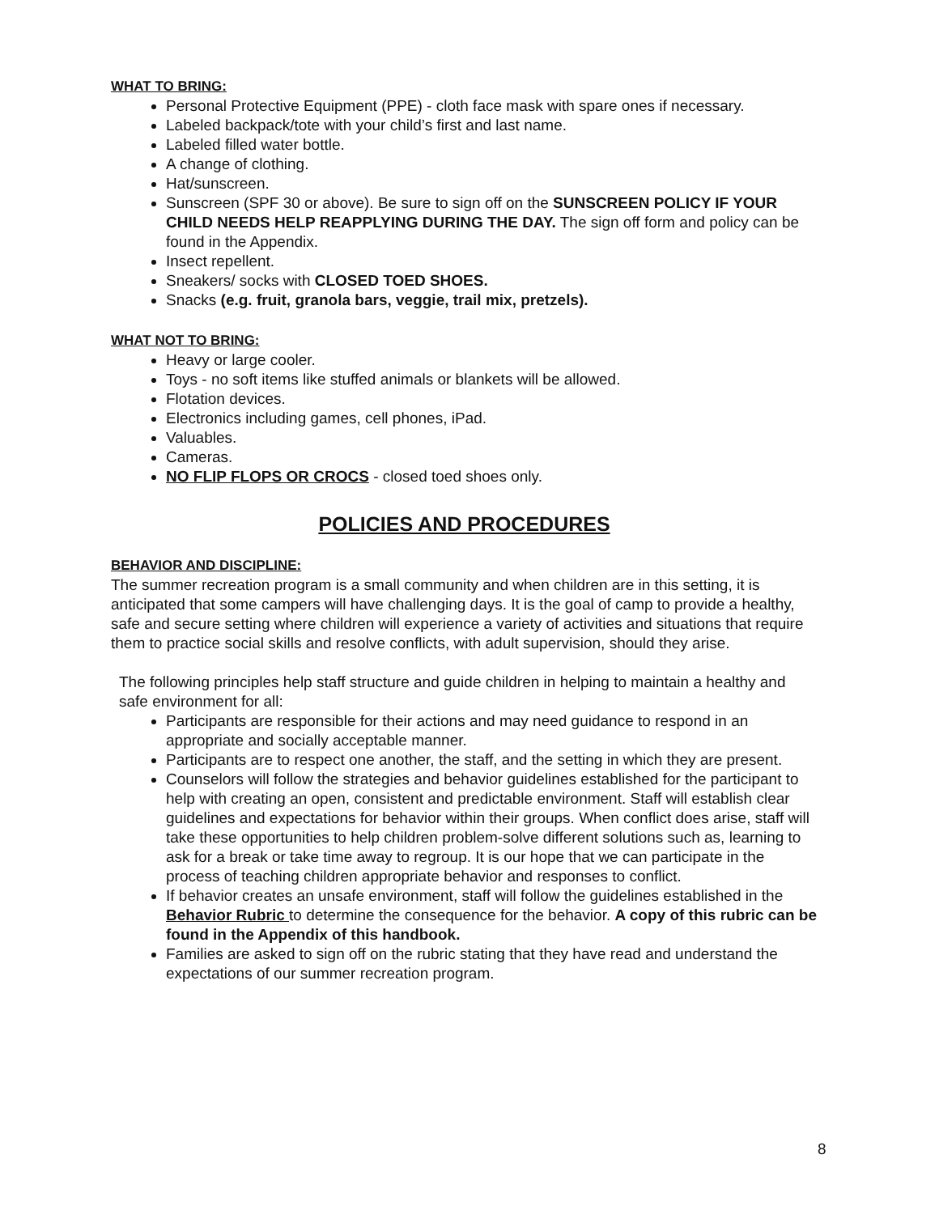WHAT TO BRING:
Personal Protective Equipment (PPE) - cloth face mask with spare ones if necessary.
Labeled backpack/tote with your child’s first and last name.
Labeled filled water bottle.
A change of clothing.
Hat/sunscreen.
Sunscreen (SPF 30 or above). Be sure to sign off on the SUNSCREEN POLICY IF YOUR CHILD NEEDS HELP REAPPLYING DURING THE DAY. The sign off form and policy can be found in the Appendix.
Insect repellent.
Sneakers/ socks with CLOSED TOED SHOES.
Snacks (e.g. fruit, granola bars, veggie, trail mix, pretzels).
WHAT NOT TO BRING:
Heavy or large cooler.
Toys - no soft items like stuffed animals or blankets will be allowed.
Flotation devices.
Electronics including games, cell phones, iPad.
Valuables.
Cameras.
NO FLIP FLOPS OR CROCS - closed toed shoes only.
POLICIES AND PROCEDURES
BEHAVIOR AND DISCIPLINE:
The summer recreation program is a small community and when children are in this setting, it is anticipated that some campers will have challenging days. It is the goal of camp to provide a healthy, safe and secure setting where children will experience a variety of activities and situations that require them to practice social skills and resolve conflicts, with adult supervision, should they arise.
The following principles help staff structure and guide children in helping to maintain a healthy and safe environment for all:
Participants are responsible for their actions and may need guidance to respond in an appropriate and socially acceptable manner.
Participants are to respect one another, the staff, and the setting in which they are present.
Counselors will follow the strategies and behavior guidelines established for the participant to help with creating an open, consistent and predictable environment. Staff will establish clear guidelines and expectations for behavior within their groups. When conflict does arise, staff will take these opportunities to help children problem-solve different solutions such as, learning to ask for a break or take time away to regroup. It is our hope that we can participate in the process of teaching children appropriate behavior and responses to conflict.
If behavior creates an unsafe environment, staff will follow the guidelines established in the Behavior Rubric to determine the consequence for the behavior. A copy of this rubric can be found in the Appendix of this handbook.
Families are asked to sign off on the rubric stating that they have read and understand the expectations of our summer recreation program.
8